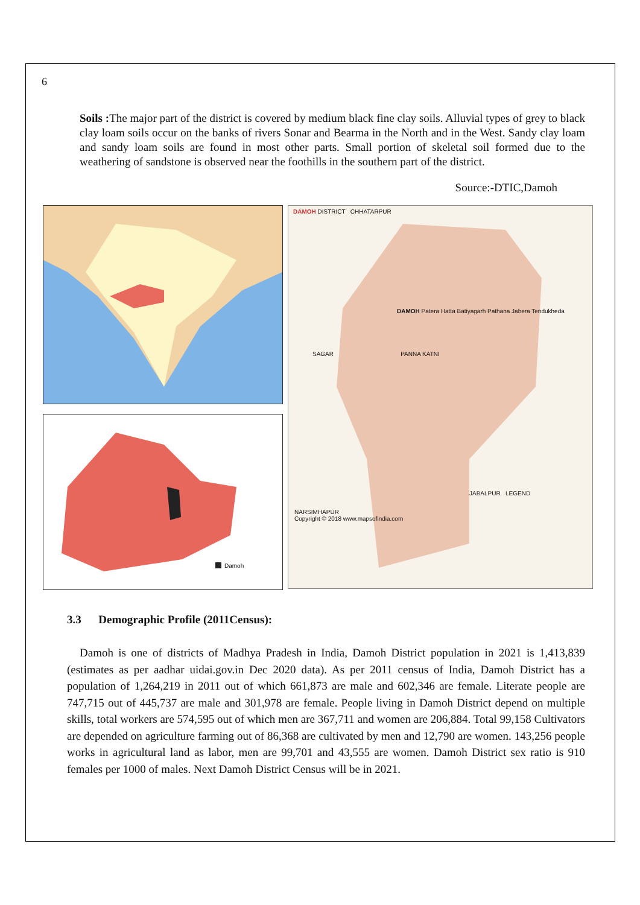6
Soils : The major part of the district is covered by medium black fine clay soils. Alluvial types of grey to black clay loam soils occur on the banks of rivers Sonar and Bearma in the North and in the West. Sandy clay loam and sandy loam soils are found in most other parts. Small portion of skeletal soil formed due to the weathering of sandstone is observed near the foothills in the southern part of the district.
Source:-DTIC,Damoh
Damoh
DAMOH DISTRICT CHHATARPUR
DAMOH Patera Hatta Batiyagarh Pathana Jabera Tendukheda
SAGAR PANNA KATNI
JABALPUR LEGEND
NARSIMHAPUR
Copyright © 2018 www.mapsofindia.com
3.3 Demographic Profile (2011Census):
Damoh is one of districts of Madhya Pradesh in India, Damoh District population in 2021 is 1,413,839 (estimates as per aadhar uidai.gov.in Dec 2020 data). As per 2011 census of India, Damoh District has a population of 1,264,219 in 2011 out of which 661,873 are male and 602,346 are female. Literate people are 747,715 out of 445,737 are male and 301,978 are female. People living in Damoh District depend on multiple skills, total workers are 574,595 out of which men are 367,711 and women are 206,884. Total 99,158 Cultivators are depended on agriculture farming out of 86,368 are cultivated by men and 12,790 are women. 143,256 people works in agricultural land as labor, men are 99,701 and 43,555 are women. Damoh District sex ratio is 910 females per 1000 of males. Next Damoh District Census will be in 2021.